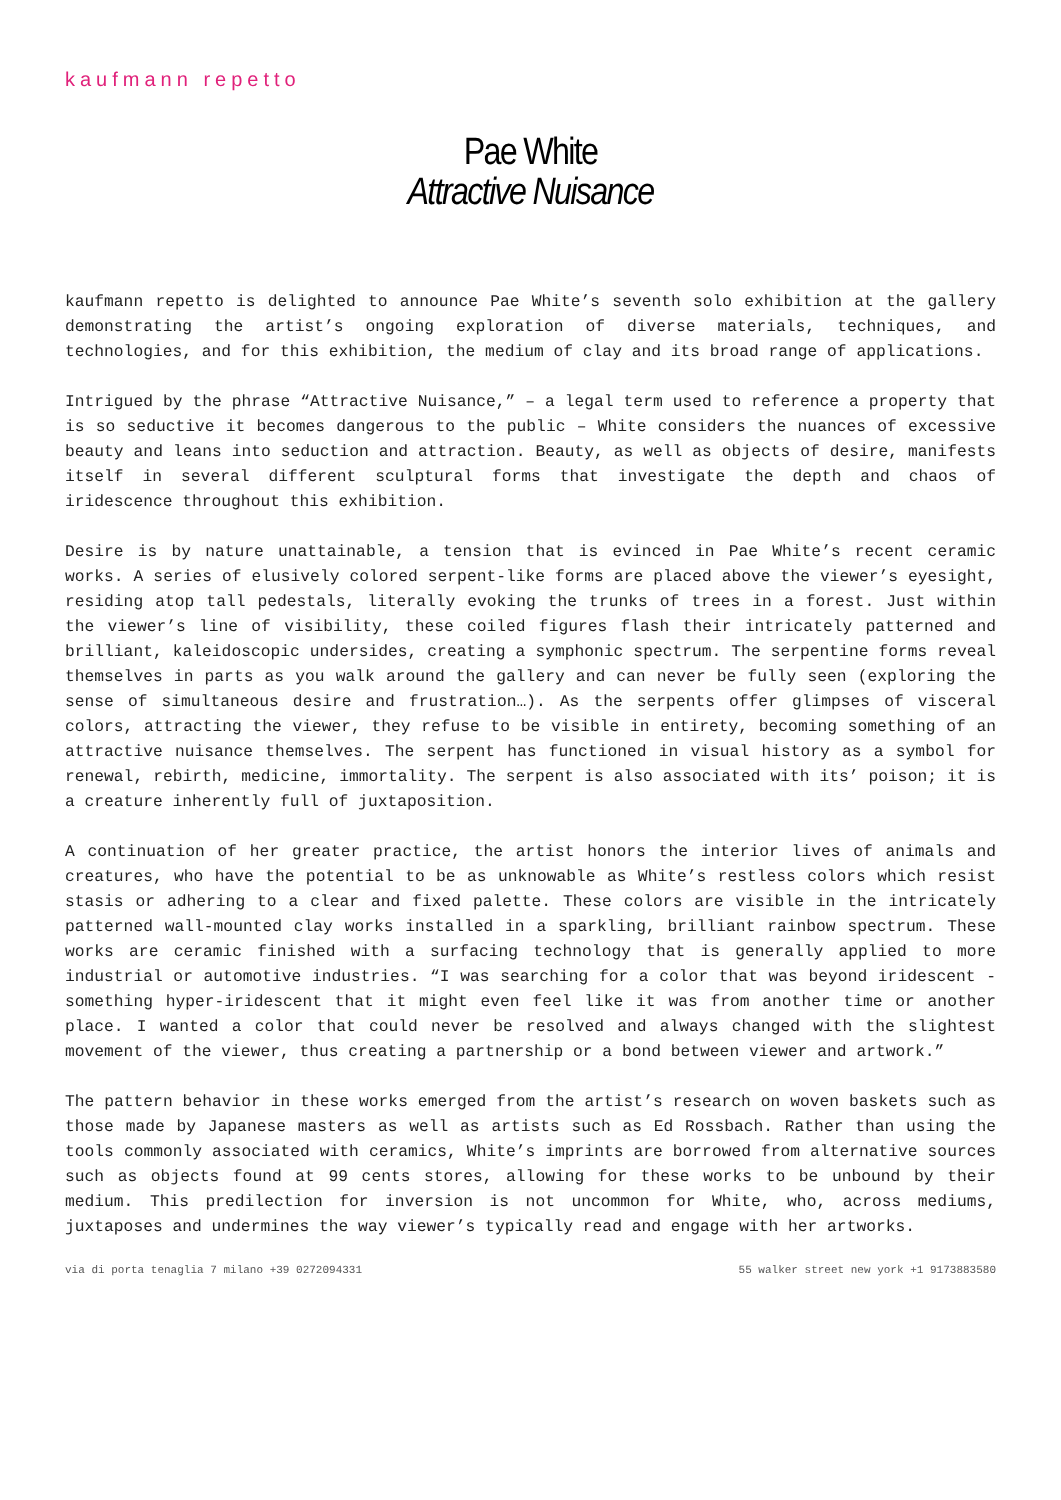kaufmann repetto
Pae White
Attractive Nuisance
kaufmann repetto is delighted to announce Pae White’s seventh solo exhibition at the gallery demonstrating the artist’s ongoing exploration of diverse materials, techniques, and technologies, and for this exhibition, the medium of clay and its broad range of applications.
Intrigued by the phrase “Attractive Nuisance,” – a legal term used to reference a property that is so seductive it becomes dangerous to the public – White considers the nuances of excessive beauty and leans into seduction and attraction. Beauty, as well as objects of desire, manifests itself in several different sculptural forms that investigate the depth and chaos of iridescence throughout this exhibition.
Desire is by nature unattainable, a tension that is evinced in Pae White’s recent ceramic works. A series of elusively colored serpent-like forms are placed above the viewer’s eyesight, residing atop tall pedestals, literally evoking the trunks of trees in a forest. Just within the viewer’s line of visibility, these coiled figures flash their intricately patterned and brilliant, kaleidoscopic undersides, creating a symphonic spectrum. The serpentine forms reveal themselves in parts as you walk around the gallery and can never be fully seen (exploring the sense of simultaneous desire and frustration…). As the serpents offer glimpses of visceral colors, attracting the viewer, they refuse to be visible in entirety, becoming something of an attractive nuisance themselves. The serpent has functioned in visual history as a symbol for renewal, rebirth, medicine, immortality. The serpent is also associated with its’ poison; it is a creature inherently full of juxtaposition.
A continuation of her greater practice, the artist honors the interior lives of animals and creatures, who have the potential to be as unknowable as White’s restless colors which resist stasis or adhering to a clear and fixed palette. These colors are visible in the intricately patterned wall-mounted clay works installed in a sparkling, brilliant rainbow spectrum. These works are ceramic finished with a surfacing technology that is generally applied to more industrial or automotive industries. “I was searching for a color that was beyond iridescent -something hyper-iridescent that it might even feel like it was from another time or another place. I wanted a color that could never be resolved and always changed with the slightest movement of the viewer, thus creating a partnership or a bond between viewer and artwork.”
The pattern behavior in these works emerged from the artist’s research on woven baskets such as those made by Japanese masters as well as artists such as Ed Rossbach. Rather than using the tools commonly associated with ceramics, White’s imprints are borrowed from alternative sources such as objects found at 99 cents stores, allowing for these works to be unbound by their medium. This predilection for inversion is not uncommon for White, who, across mediums, juxtaposes and undermines the way viewer’s typically read and engage with her artworks.
via di porta tenaglia 7 milano +39 0272094331 55 walker street new york +1 9173883580